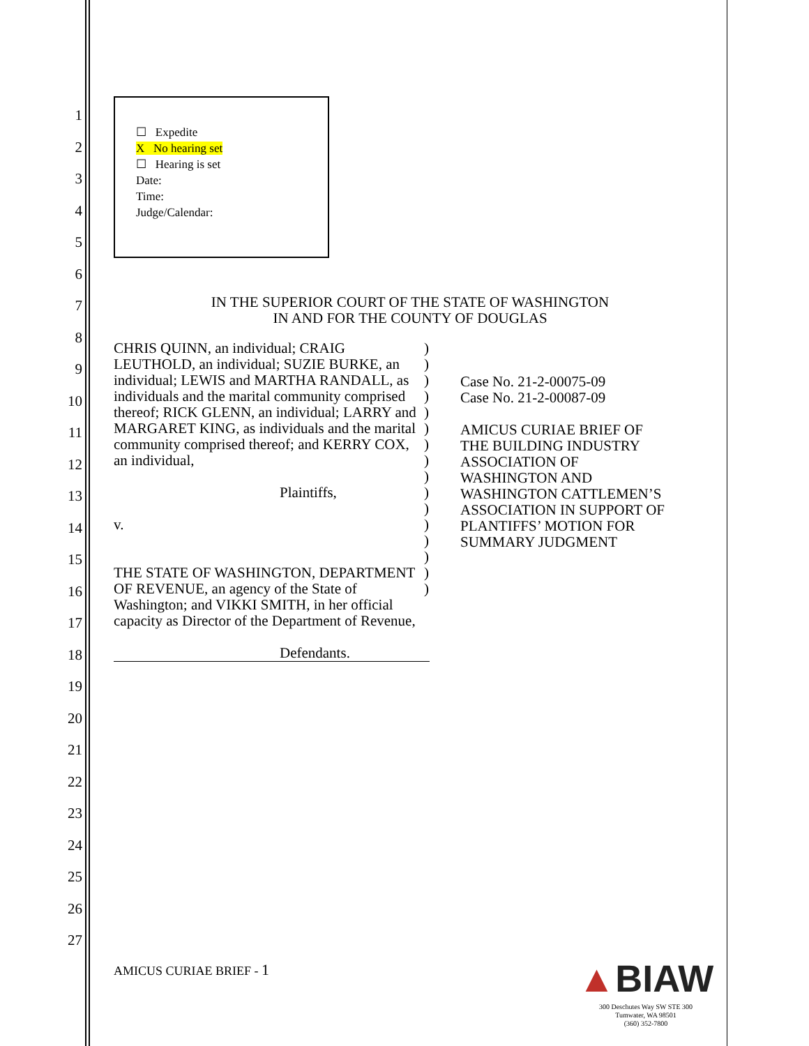1
2
3
4
5
6
7
8
9
10
11
12
13
14
15
16
17
18
19
20
21
22
23
24
25
26
27
☐ Expedite
X No hearing set
☐ Hearing is set
Date:
Time:
Judge/Calendar:
IN THE SUPERIOR COURT OF THE STATE OF WASHINGTON
IN AND FOR THE COUNTY OF DOUGLAS
CHRIS QUINN, an individual; CRAIG LEUTHOLD, an individual; SUZIE BURKE, an individual; LEWIS and MARTHA RANDALL, as individuals and the marital community comprised thereof; RICK GLENN, an individual; LARRY and MARGARET KING, as individuals and the marital community comprised thereof; and KERRY COX, an individual,
Plaintiffs,
v.
THE STATE OF WASHINGTON, DEPARTMENT OF REVENUE, an agency of the State of Washington; and VIKKI SMITH, in her official capacity as Director of the Department of Revenue,
Defendants.
)
)
)
)
)
)
)
)
)
)
)
)
)
)
)
)
Case No. 21-2-00075-09
Case No. 21-2-00087-09
AMICUS CURIAE BRIEF OF
THE BUILDING INDUSTRY
ASSOCIATION OF
WASHINGTON AND
WASHINGTON CATTLEMEN’S
ASSOCIATION IN SUPPORT OF
PLANTIFFS’ MOTION FOR
SUMMARY JUDGMENT
AMICUS CURIAE BRIEF - 1
▲BIAW
300 Deschutes Way SW STE 300
Tumwater, WA 98501
(360) 352-7800